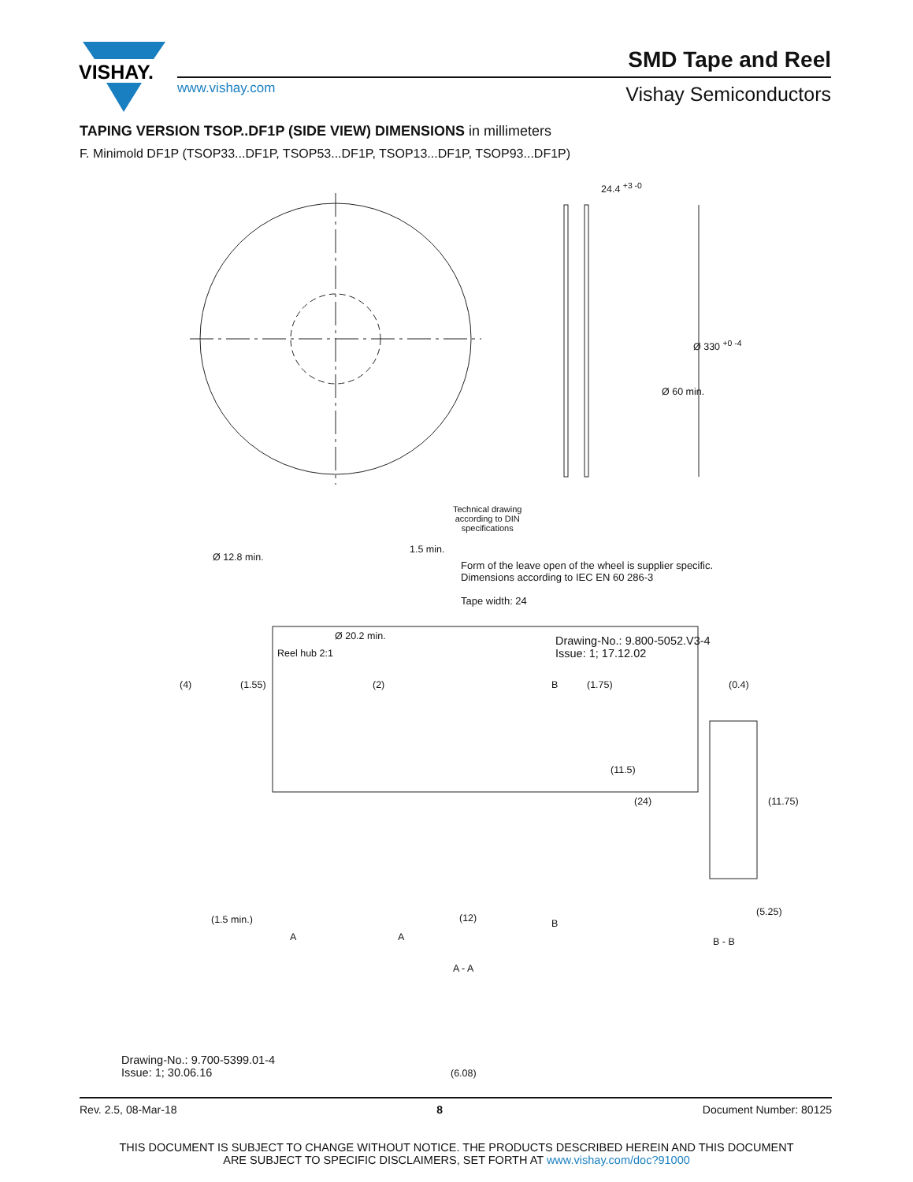VISHAY.
www.vishay.com
SMD Tape and Reel
Vishay Semiconductors
TAPING VERSION TSOP..DF1P (SIDE VIEW) DIMENSIONS in millimeters
F. Minimold DF1P (TSOP33...DF1P, TSOP53...DF1P, TSOP13...DF1P, TSOP93...DF1P)
24.4 <sup>+3 -0</sup>
Ø 330 <sup>+0 -4</sup>
Ø 60 min.
Technical drawing
according to DIN
specifications
Ø 12.8 min.
1.5 min.
Form of the leave open of the wheel is supplier specific.
Dimensions according to IEC EN 60 286-3
Tape width: 24
Ø 20.2 min.
Reel hub 2:1
Drawing-No.: 9.800-5052.V3-4
Issue: 1; 17.12.02
(4) (1.55) (2) B (1.75) (0.4)
(11.5)
(24) (11.75)
(1.5 min.) (12) B
(5.25)
A A B - B
A - A
Drawing-No.: 9.700-5399.01-4
Issue: 1; 30.06.16
(6.08)
Rev. 2.5, 08-Mar-18 8 Document Number: 80125
THIS DOCUMENT IS SUBJECT TO CHANGE WITHOUT NOTICE. THE PRODUCTS DESCRIBED HEREIN AND THIS DOCUMENT
ARE SUBJECT TO SPECIFIC DISCLAIMERS, SET FORTH AT www.vishay.com/doc?91000